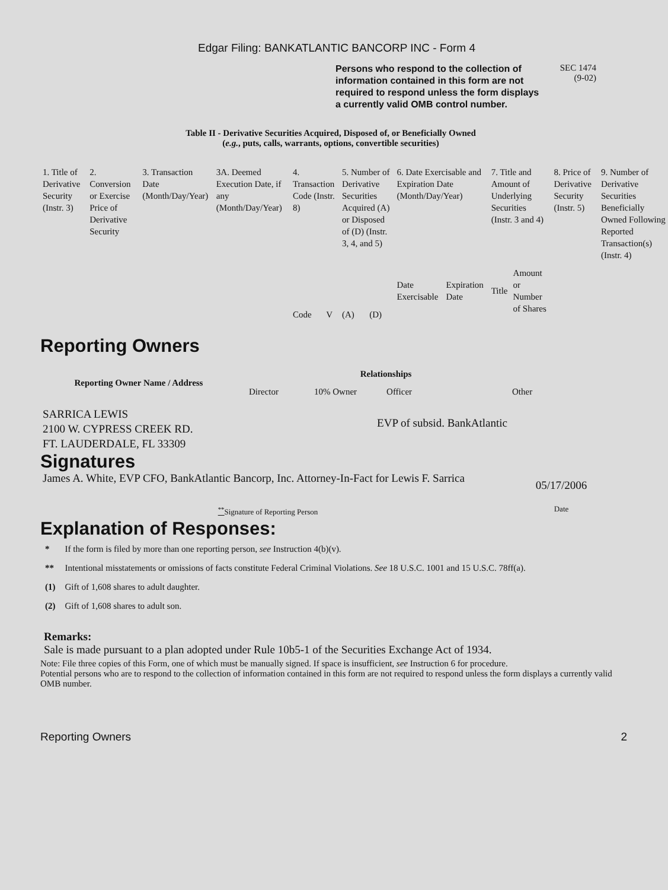Edgar Filing: BANKATLANTIC BANCORP INC - Form 4
Persons who respond to the collection of information contained in this form are not required to respond unless the form displays a currently valid OMB control number.
SEC 1474
(9-02)
Table II - Derivative Securities Acquired, Disposed of, or Beneficially Owned
(e.g., puts, calls, warrants, options, convertible securities)
| 1. Title of Derivative Security (Instr. 3) | 2. Conversion or Exercise Price of Derivative Security | 3. Transaction Date (Month/Day/Year) | 3A. Deemed Execution Date, if any (Month/Day/Year) | 4. Transaction Code (Instr. 8) | | 5. Number of Derivative Securities Acquired (A) or Disposed of (D) (Instr. 3, 4, and 5) | | 6. Date Exercisable and Expiration Date (Month/Day/Year) | | 7. Title and Amount of Underlying Securities (Instr. 3 and 4) | | 8. Price of Derivative Security (Instr. 5) | 9. Number of Derivative Securities Beneficially Owned Following Reported Transaction(s) (Instr. 4) |
| | | | | Code | V | (A) | (D) | Date Exercisable | Expiration Date | Title | Amount or Number of Shares | | |
Reporting Owners
| Reporting Owner Name / Address | Relationships | | | |
| --- | --- | --- | --- | --- |
| | Director | 10% Owner | Officer | Other |
| SARRICA LEWIS 2100 W. CYPRESS CREEK RD. FT. LAUDERDALE, FL 33309 | | | EVP of subsid. BankAtlantic | |
Signatures
| James A. White, EVP CFO, BankAtlantic Bancorp, Inc. Attorney-In-Fact for Lewis F. Sarrica | 05/17/2006 |
| <sup>**</sup> Signature of Reporting Person | Date |
Explanation of Responses:
| * | If the form is filed by more than one reporting person, see Instruction 4(b)(v). |
| ** | Intentional misstatements or omissions of facts constitute Federal Criminal Violations. See 18 U.S.C. 1001 and 15 U.S.C. 78ff(a). |
| (1) | Gift of 1,608 shares to adult daughter. |
| (2) | Gift of 1,608 shares to adult son. |
Remarks:
Sale is made pursuant to a plan adopted under Rule 10b5-1 of the Securities Exchange Act of 1934.
Note: File three copies of this Form, one of which must be manually signed. If space is insufficient, see Instruction 6 for procedure.
Potential persons who are to respond to the collection of information contained in this form are not required to respond unless the form displays a currently valid OMB number.
Reporting Owners 2